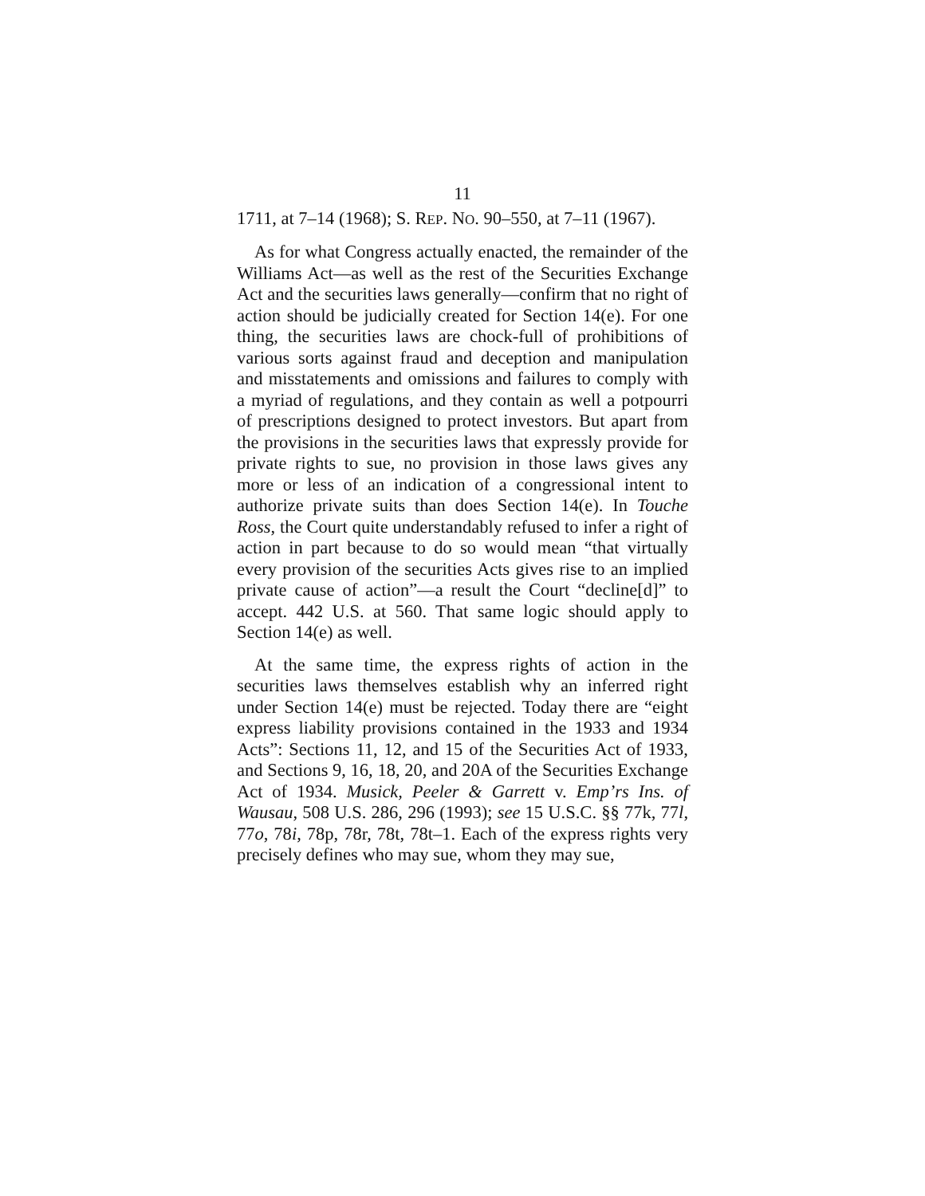11
1711, at 7–14 (1968); S. REP. NO. 90–550, at 7–11 (1967).
As for what Congress actually enacted, the remainder of the Williams Act—as well as the rest of the Securities Exchange Act and the securities laws generally—confirm that no right of action should be judicially created for Section 14(e). For one thing, the securities laws are chock-full of prohibitions of various sorts against fraud and deception and manipulation and misstatements and omissions and failures to comply with a myriad of regulations, and they contain as well a potpourri of prescriptions designed to protect investors. But apart from the provisions in the securities laws that expressly provide for private rights to sue, no provision in those laws gives any more or less of an indication of a congressional intent to authorize private suits than does Section 14(e). In Touche Ross, the Court quite understandably refused to infer a right of action in part because to do so would mean “that virtually every provision of the securities Acts gives rise to an implied private cause of action”—a result the Court “decline[d]” to accept. 442 U.S. at 560. That same logic should apply to Section 14(e) as well.
At the same time, the express rights of action in the securities laws themselves establish why an inferred right under Section 14(e) must be rejected. Today there are “eight express liability provisions contained in the 1933 and 1934 Acts”: Sections 11, 12, and 15 of the Securities Act of 1933, and Sections 9, 16, 18, 20, and 20A of the Securities Exchange Act of 1934. Musick, Peeler & Garrett v. Emp’rs Ins. of Wausau, 508 U.S. 286, 296 (1993); see 15 U.S.C. §§ 77k, 77l, 77o, 78i, 78p, 78r, 78t, 78t–1. Each of the express rights very precisely defines who may sue, whom they may sue,